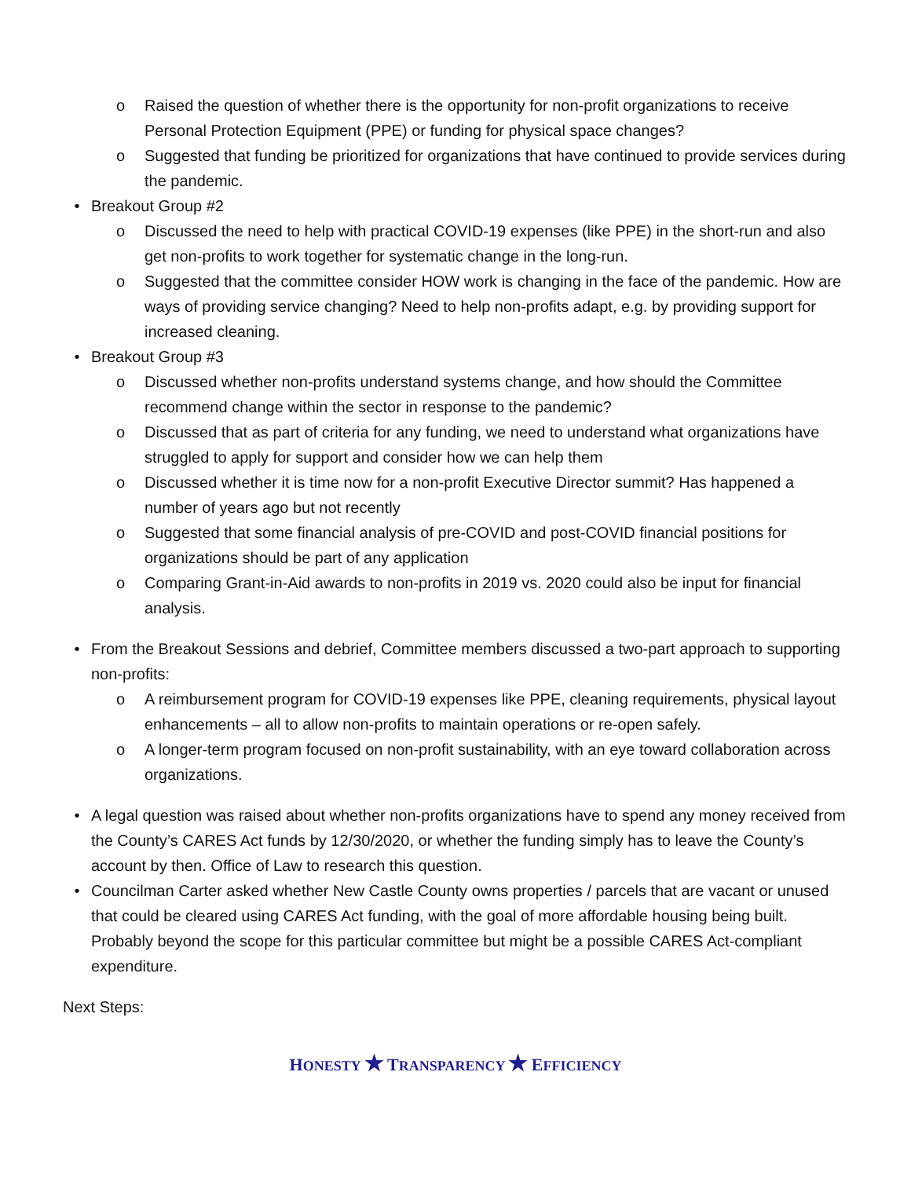o Raised the question of whether there is the opportunity for non-profit organizations to receive Personal Protection Equipment (PPE) or funding for physical space changes?
o Suggested that funding be prioritized for organizations that have continued to provide services during the pandemic.
• Breakout Group #2
o Discussed the need to help with practical COVID-19 expenses (like PPE) in the short-run and also get non-profits to work together for systematic change in the long-run.
o Suggested that the committee consider HOW work is changing in the face of the pandemic. How are ways of providing service changing? Need to help non-profits adapt, e.g. by providing support for increased cleaning.
• Breakout Group #3
o Discussed whether non-profits understand systems change, and how should the Committee recommend change within the sector in response to the pandemic?
o Discussed that as part of criteria for any funding, we need to understand what organizations have struggled to apply for support and consider how we can help them
o Discussed whether it is time now for a non-profit Executive Director summit? Has happened a number of years ago but not recently
o Suggested that some financial analysis of pre-COVID and post-COVID financial positions for organizations should be part of any application
o Comparing Grant-in-Aid awards to non-profits in 2019 vs. 2020 could also be input for financial analysis.
• From the Breakout Sessions and debrief, Committee members discussed a two-part approach to supporting non-profits:
o A reimbursement program for COVID-19 expenses like PPE, cleaning requirements, physical layout enhancements – all to allow non-profits to maintain operations or re-open safely.
o A longer-term program focused on non-profit sustainability, with an eye toward collaboration across organizations.
• A legal question was raised about whether non-profits organizations have to spend any money received from the County’s CARES Act funds by 12/30/2020, or whether the funding simply has to leave the County’s account by then. Office of Law to research this question.
• Councilman Carter asked whether New Castle County owns properties / parcels that are vacant or unused that could be cleared using CARES Act funding, with the goal of more affordable housing being built. Probably beyond the scope for this particular committee but might be a possible CARES Act-compliant expenditure.
Next Steps:
HONESTY ★ TRANSPARENCY ★ EFFICIENCY